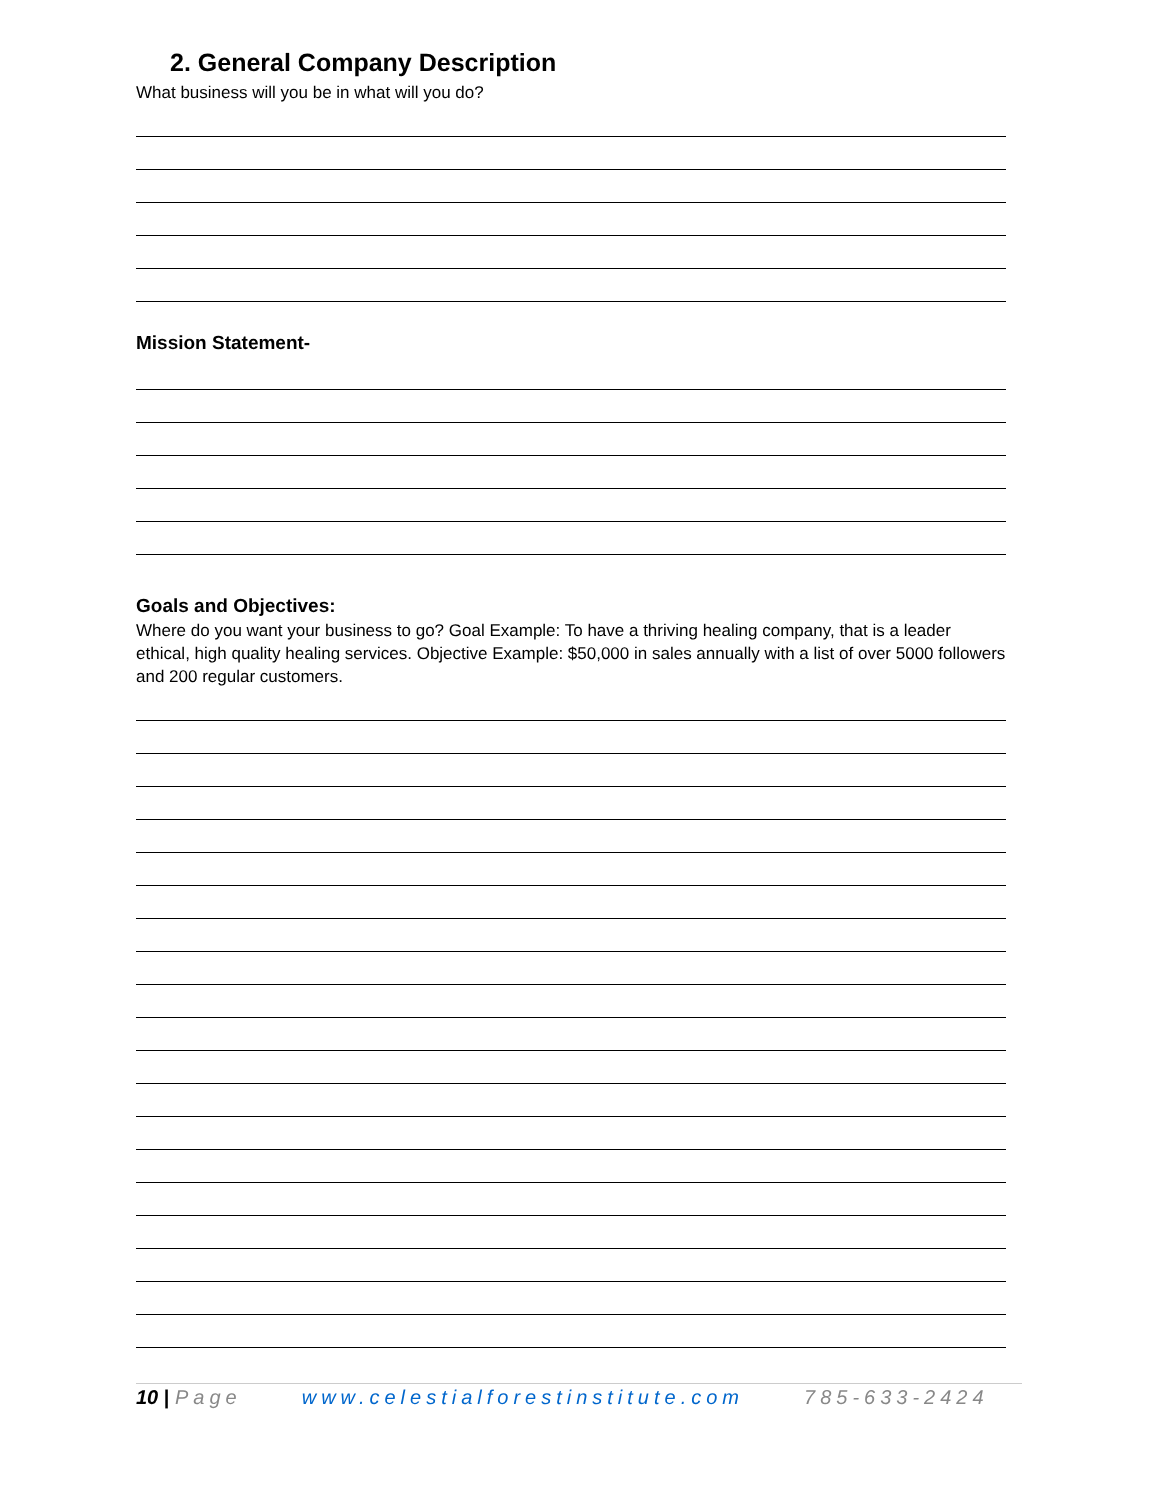2. General Company Description
What business will you be in what will you do?
Mission Statement-
Goals and Objectives:
Where do you want your business to go? Goal Example: To have a thriving healing company, that is a leader ethical, high quality healing services. Objective Example: $50,000 in sales annually with a list of over 5000 followers and 200 regular customers.
10 | Page www.celestialforestinstitute.com 785-633-2424